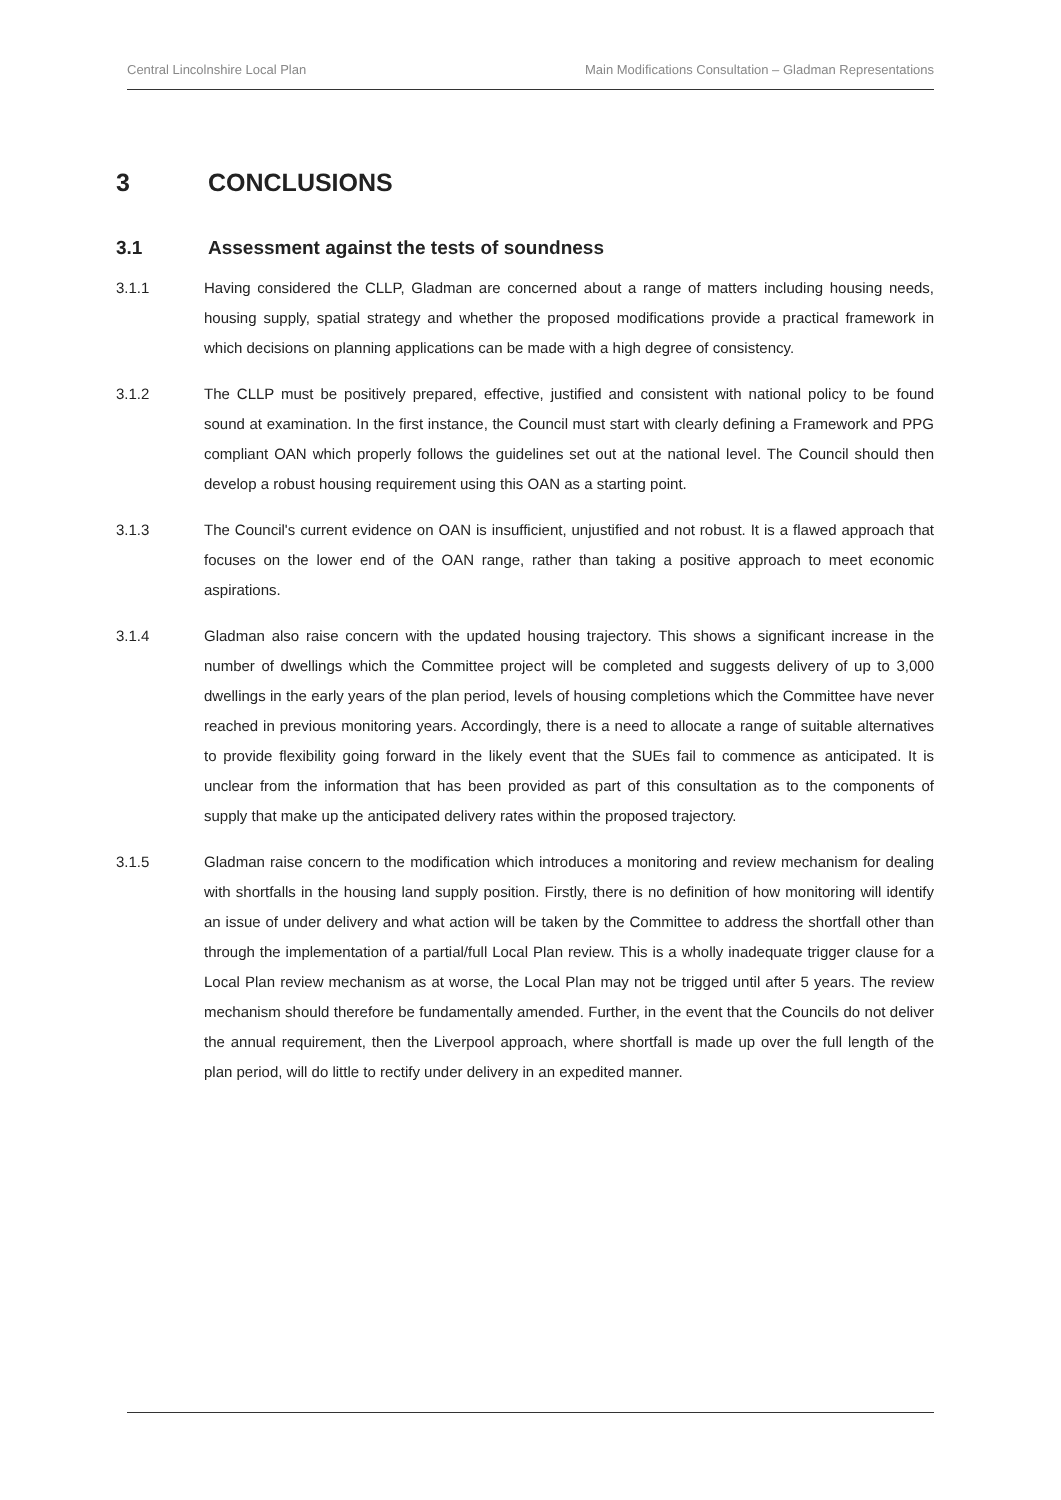Central Lincolnshire Local Plan Main Modifications Consultation – Gladman Representations
3 CONCLUSIONS
3.1 Assessment against the tests of soundness
3.1.1 Having considered the CLLP, Gladman are concerned about a range of matters including housing needs, housing supply, spatial strategy and whether the proposed modifications provide a practical framework in which decisions on planning applications can be made with a high degree of consistency.
3.1.2 The CLLP must be positively prepared, effective, justified and consistent with national policy to be found sound at examination. In the first instance, the Council must start with clearly defining a Framework and PPG compliant OAN which properly follows the guidelines set out at the national level. The Council should then develop a robust housing requirement using this OAN as a starting point.
3.1.3 The Council's current evidence on OAN is insufficient, unjustified and not robust. It is a flawed approach that focuses on the lower end of the OAN range, rather than taking a positive approach to meet economic aspirations.
3.1.4 Gladman also raise concern with the updated housing trajectory. This shows a significant increase in the number of dwellings which the Committee project will be completed and suggests delivery of up to 3,000 dwellings in the early years of the plan period, levels of housing completions which the Committee have never reached in previous monitoring years. Accordingly, there is a need to allocate a range of suitable alternatives to provide flexibility going forward in the likely event that the SUEs fail to commence as anticipated. It is unclear from the information that has been provided as part of this consultation as to the components of supply that make up the anticipated delivery rates within the proposed trajectory.
3.1.5 Gladman raise concern to the modification which introduces a monitoring and review mechanism for dealing with shortfalls in the housing land supply position. Firstly, there is no definition of how monitoring will identify an issue of under delivery and what action will be taken by the Committee to address the shortfall other than through the implementation of a partial/full Local Plan review. This is a wholly inadequate trigger clause for a Local Plan review mechanism as at worse, the Local Plan may not be trigged until after 5 years. The review mechanism should therefore be fundamentally amended. Further, in the event that the Councils do not deliver the annual requirement, then the Liverpool approach, where shortfall is made up over the full length of the plan period, will do little to rectify under delivery in an expedited manner.